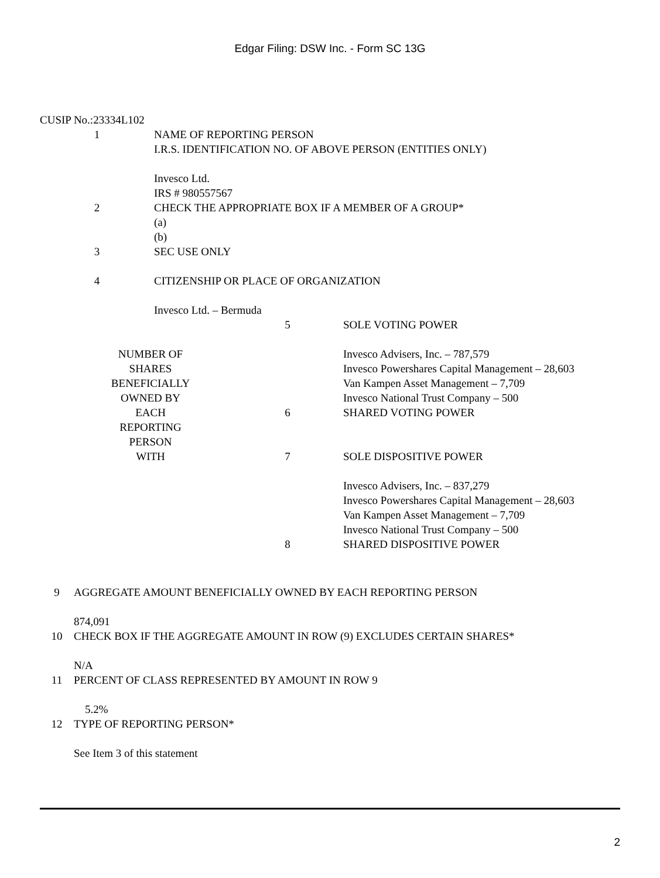Edgar Filing: DSW Inc. - Form SC 13G
CUSIP No.:23334L102
| 1 | NAME OF REPORTING PERSON I.R.S. IDENTIFICATION NO. OF ABOVE PERSON (ENTITIES ONLY) Invesco Ltd. IRS # 980557567 |
| 2 | CHECK THE APPROPRIATE BOX IF A MEMBER OF A GROUP* (a) (b) |
| 3 | SEC USE ONLY |
| 4 | CITIZENSHIP OR PLACE OF ORGANIZATION Invesco Ltd. – Bermuda |
| NUMBER OF SHARES BENEFICIALLY OWNED BY EACH REPORTING PERSON WITH | 5 | SOLE VOTING POWER Invesco Advisers, Inc. – 787,579 Invesco Powershares Capital Management – 28,603 Van Kampen Asset Management – 7,709 Invesco National Trust Company – 500 |
| | 6 | SHARED VOTING POWER |
| | 7 | SOLE DISPOSITIVE POWER Invesco Advisers, Inc. – 837,279 Invesco Powershares Capital Management – 28,603 Van Kampen Asset Management – 7,709 Invesco National Trust Company – 500 |
| | 8 | SHARED DISPOSITIVE POWER |
| 9 | AGGREGATE AMOUNT BENEFICIALLY OWNED BY EACH REPORTING PERSON 874,091 |
| 10 | CHECK BOX IF THE AGGREGATE AMOUNT IN ROW (9) EXCLUDES CERTAIN SHARES* N/A |
| 11 | PERCENT OF CLASS REPRESENTED BY AMOUNT IN ROW 9 5.2% |
| 12 | TYPE OF REPORTING PERSON* See Item 3 of this statement |
2